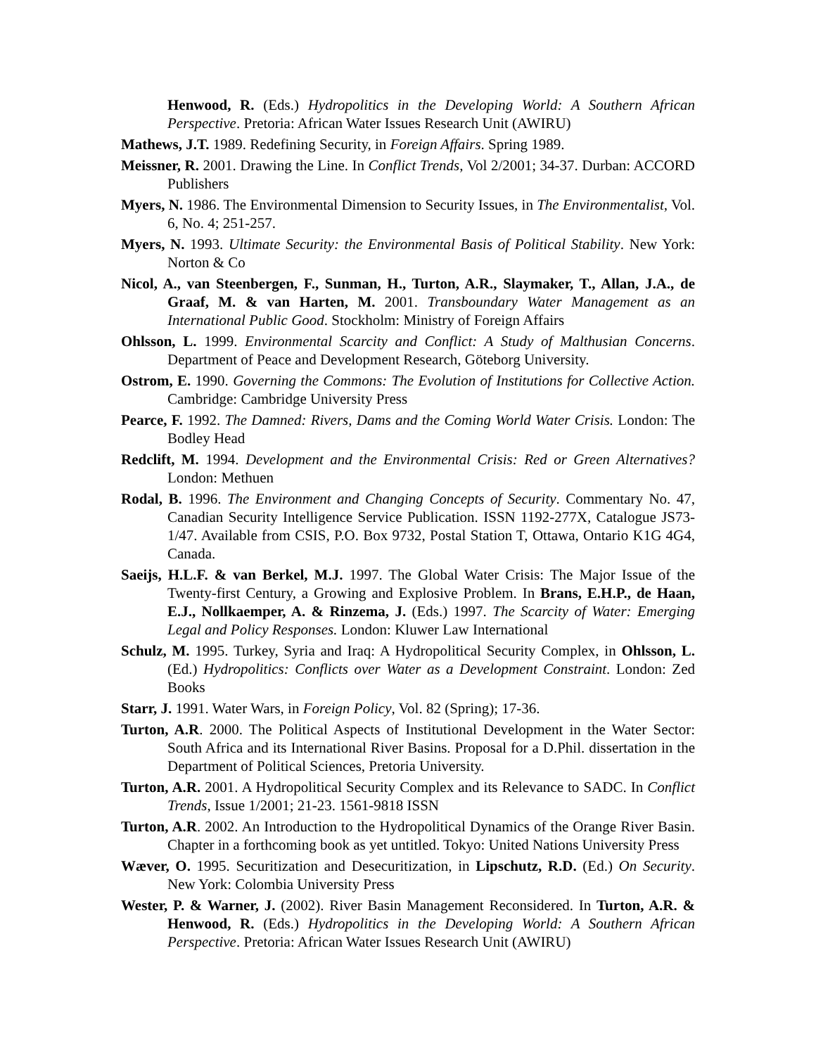Henwood, R. (Eds.) Hydropolitics in the Developing World: A Southern African Perspective. Pretoria: African Water Issues Research Unit (AWIRU)
Mathews, J.T. 1989. Redefining Security, in Foreign Affairs. Spring 1989.
Meissner, R. 2001. Drawing the Line. In Conflict Trends, Vol 2/2001; 34-37. Durban: ACCORD Publishers
Myers, N. 1986. The Environmental Dimension to Security Issues, in The Environmentalist, Vol. 6, No. 4; 251-257.
Myers, N. 1993. Ultimate Security: the Environmental Basis of Political Stability. New York: Norton & Co
Nicol, A., van Steenbergen, F., Sunman, H., Turton, A.R., Slaymaker, T., Allan, J.A., de Graaf, M. & van Harten, M. 2001. Transboundary Water Management as an International Public Good. Stockholm: Ministry of Foreign Affairs
Ohlsson, L. 1999. Environmental Scarcity and Conflict: A Study of Malthusian Concerns. Department of Peace and Development Research, Göteborg University.
Ostrom, E. 1990. Governing the Commons: The Evolution of Institutions for Collective Action. Cambridge: Cambridge University Press
Pearce, F. 1992. The Damned: Rivers, Dams and the Coming World Water Crisis. London: The Bodley Head
Redclift, M. 1994. Development and the Environmental Crisis: Red or Green Alternatives? London: Methuen
Rodal, B. 1996. The Environment and Changing Concepts of Security. Commentary No. 47, Canadian Security Intelligence Service Publication. ISSN 1192-277X, Catalogue JS73-1/47. Available from CSIS, P.O. Box 9732, Postal Station T, Ottawa, Ontario K1G 4G4, Canada.
Saeijs, H.L.F. & van Berkel, M.J. 1997. The Global Water Crisis: The Major Issue of the Twenty-first Century, a Growing and Explosive Problem. In Brans, E.H.P., de Haan, E.J., Nollkaemper, A. & Rinzema, J. (Eds.) 1997. The Scarcity of Water: Emerging Legal and Policy Responses. London: Kluwer Law International
Schulz, M. 1995. Turkey, Syria and Iraq: A Hydropolitical Security Complex, in Ohlsson, L. (Ed.) Hydropolitics: Conflicts over Water as a Development Constraint. London: Zed Books
Starr, J. 1991. Water Wars, in Foreign Policy, Vol. 82 (Spring); 17-36.
Turton, A.R. 2000. The Political Aspects of Institutional Development in the Water Sector: South Africa and its International River Basins. Proposal for a D.Phil. dissertation in the Department of Political Sciences, Pretoria University.
Turton, A.R. 2001. A Hydropolitical Security Complex and its Relevance to SADC. In Conflict Trends, Issue 1/2001; 21-23. 1561-9818 ISSN
Turton, A.R. 2002. An Introduction to the Hydropolitical Dynamics of the Orange River Basin. Chapter in a forthcoming book as yet untitled. Tokyo: United Nations University Press
Wæver, O. 1995. Securitization and Desecuritization, in Lipschutz, R.D. (Ed.) On Security. New York: Colombia University Press
Wester, P. & Warner, J. (2002). River Basin Management Reconsidered. In Turton, A.R. & Henwood, R. (Eds.) Hydropolitics in the Developing World: A Southern African Perspective. Pretoria: African Water Issues Research Unit (AWIRU)